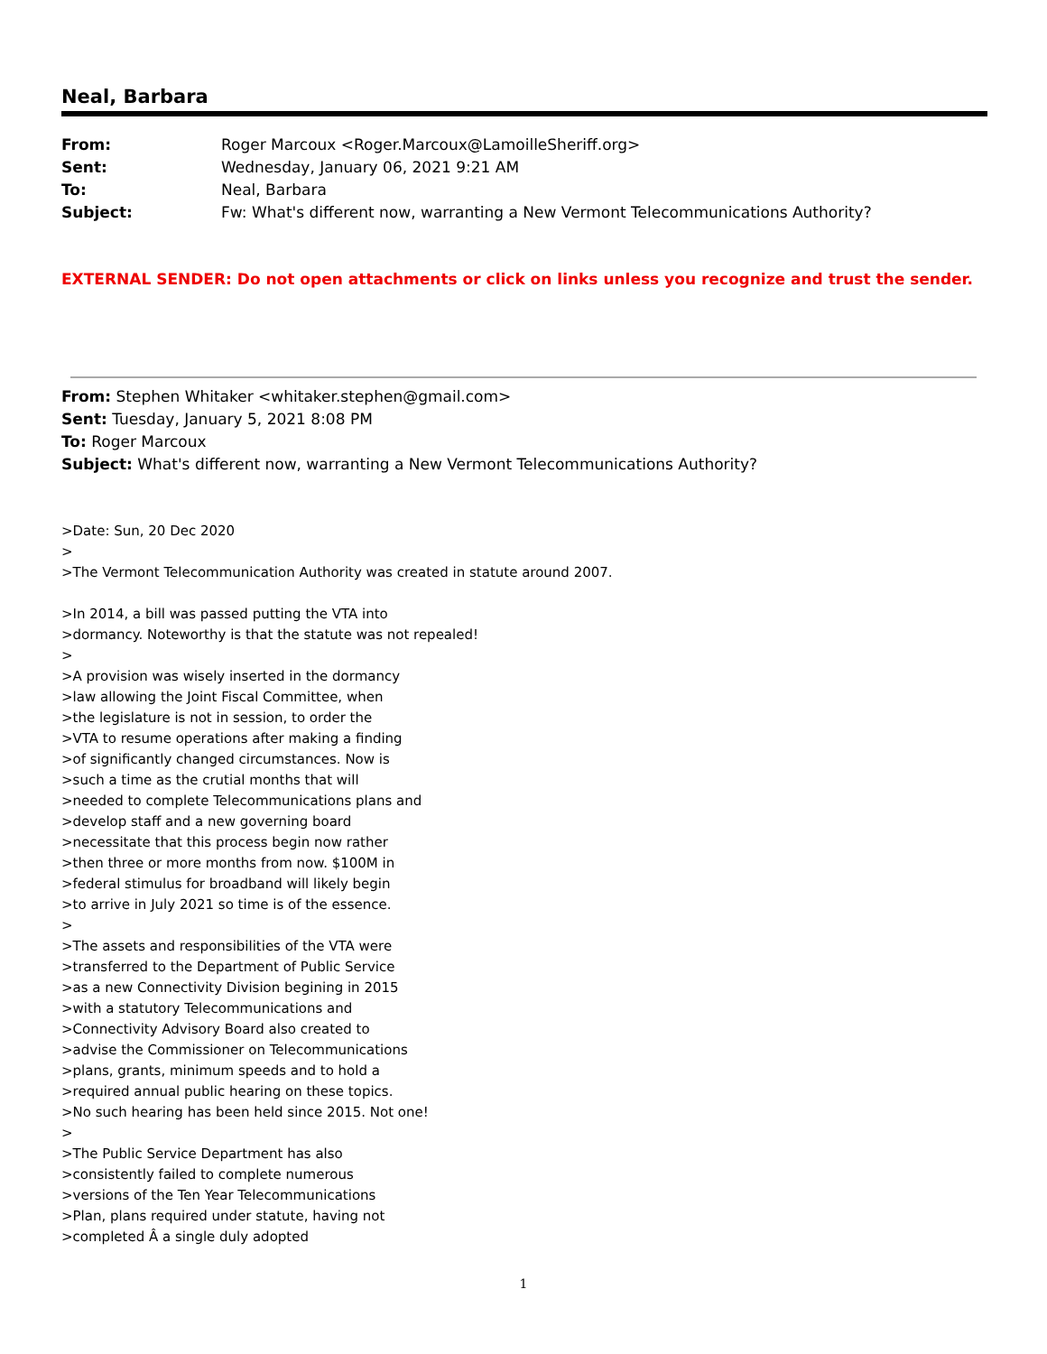Neal, Barbara
| From: | Roger Marcoux <Roger.Marcoux@LamoilleSheriff.org> |
| Sent: | Wednesday, January 06, 2021 9:21 AM |
| To: | Neal, Barbara |
| Subject: | Fw: What's different now, warranting a New Vermont Telecommunications Authority? |
EXTERNAL SENDER: Do not open attachments or click on links unless you recognize and trust the sender.
From: Stephen Whitaker <whitaker.stephen@gmail.com>
Sent: Tuesday, January 5, 2021 8:08 PM
To: Roger Marcoux
Subject: What's different now, warranting a New Vermont Telecommunications Authority?
>Date: Sun, 20 Dec 2020
>
>The Vermont Telecommunication Authority was created in statute around 2007.
>In 2014, a bill was passed putting the VTA into
>dormancy. Noteworthy is that the statute was not repealed!
>
>A provision was wisely inserted in the dormancy
>law allowing the Joint Fiscal Committee, when
>the legislature is not in session, to order the
>VTA to resume operations after making a finding
>of significantly changed circumstances. Now is
>such a time as the crutial months that will
>needed to complete Telecommunications plans and
>develop staff and a new governing board
>necessitate that this process begin now rather
>then three or more months from now. $100M in
>federal stimulus for broadband will likely begin
>to arrive in July 2021 so time is of the essence.
>
>The assets and responsibilities of the VTA were
>transferred to the Department of Public Service
>as a new Connectivity Division begining in 2015
>with a statutory Telecommunications and
>Connectivity Advisory Board also created to
>advise the Commissioner on Telecommunications
>plans, grants, minimum speeds and to hold a
>required annual public hearing on these topics.
>No such hearing has been held since 2015. Not one!
>
>The Public Service Department has also
>consistently failed to complete numerous
>versions of the Ten Year Telecommunications
>Plan, plans required under statute, having not
>completed Â a single duly adopted
1